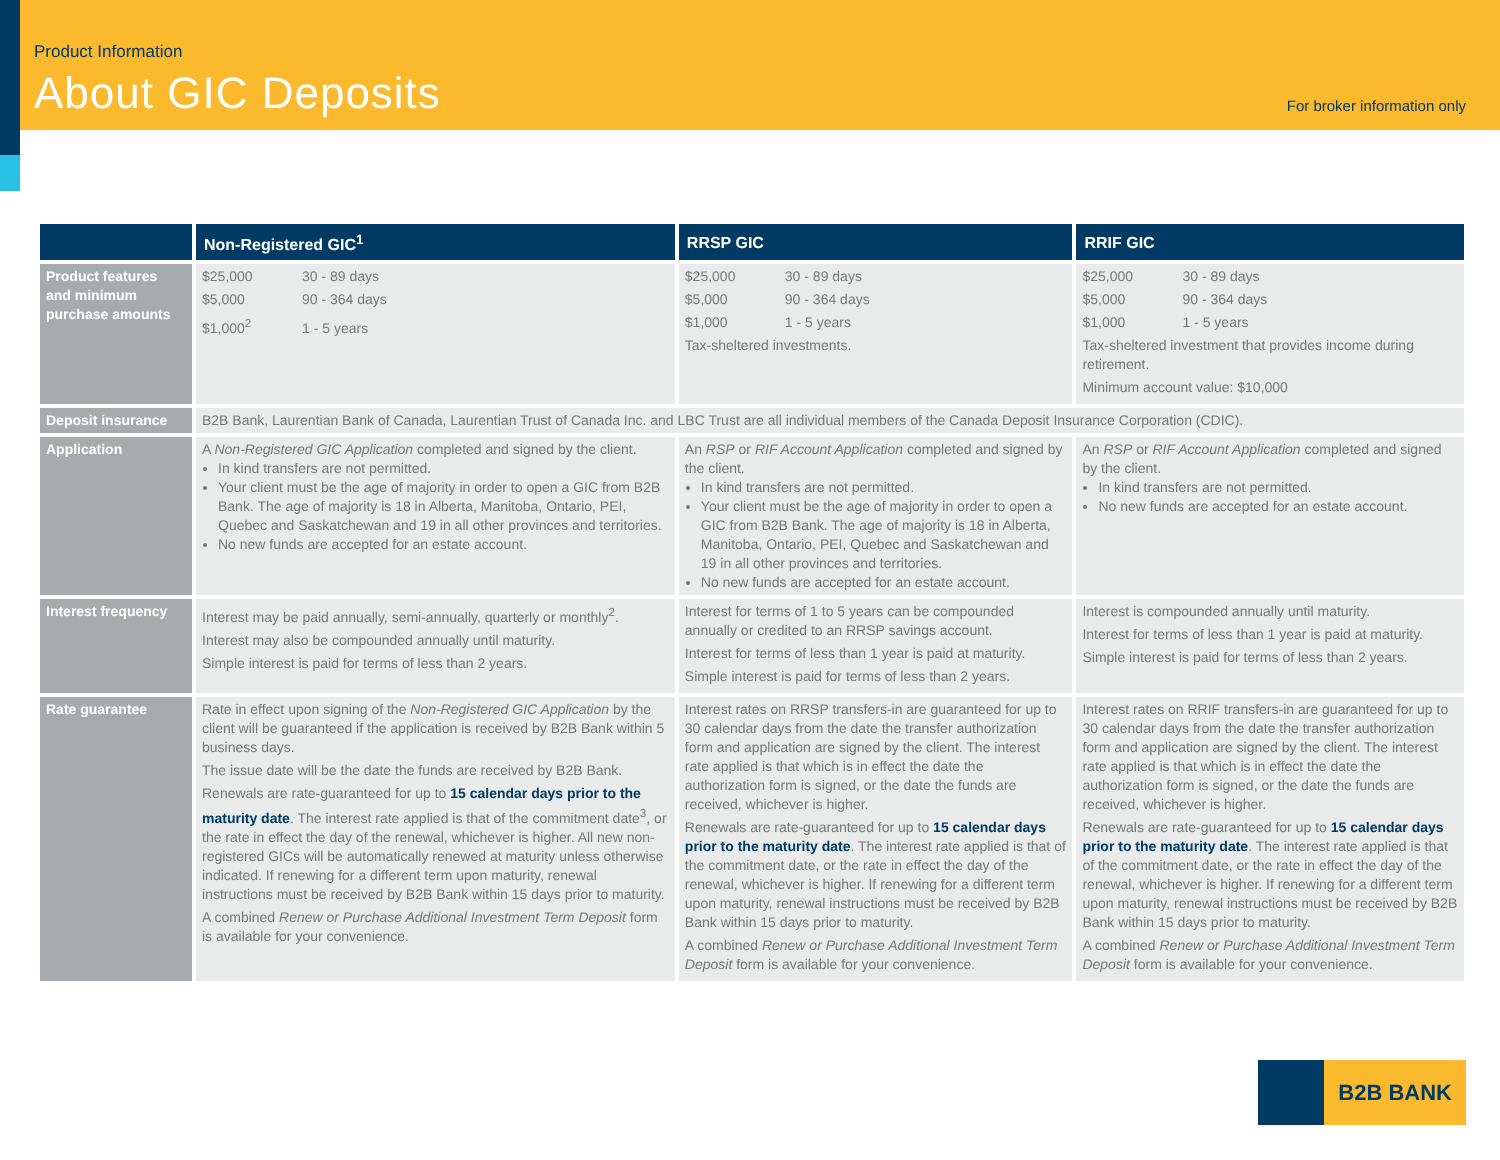Product Information
About GIC Deposits For broker information only
| | Non-Registered GIC<sup>1</sup> | RRSP GIC | RRIF GIC |
| --- | --- | --- | --- |
| Product features and minimum purchase amounts | $25,000 30 - 89 days $5,000 90 - 364 days $1,000<sup>2</sup> 1 - 5 years | $25,000 30 - 89 days $5,000 90 - 364 days $1,000 1 - 5 years Tax-sheltered investments. | $25,000 30 - 89 days $5,000 90 - 364 days $1,000 1 - 5 years Tax-sheltered investment that provides income during retirement. Minimum account value: $10,000 |
| Deposit insurance | B2B Bank, Laurentian Bank of Canada, Laurentian Trust of Canada Inc. and LBC Trust are all individual members of the Canada Deposit Insurance Corporation (CDIC). | | |
| Application | A Non-Registered GIC Application completed and signed by the client. In kind transfers are not permitted. Your client must be the age of majority in order to open a GIC from B2B Bank. The age of majority is 18 in Alberta, Manitoba, Ontario, PEI, Quebec and Saskatchewan and 19 in all other provinces and territories. No new funds are accepted for an estate account. | An RSP or RIF Account Application completed and signed by the client. In kind transfers are not permitted. Your client must be the age of majority in order to open a GIC from B2B Bank. The age of majority is 18 in Alberta, Manitoba, Ontario, PEI, Quebec and Saskatchewan and 19 in all other provinces and territories. No new funds are accepted for an estate account. | An RSP or RIF Account Application completed and signed by the client. In kind transfers are not permitted. No new funds are accepted for an estate account. |
| Interest frequency | Interest may be paid annually, semi-annually, quarterly or monthly<sup>2</sup>. Interest may also be compounded annually until maturity. Simple interest is paid for terms of less than 2 years. | Interest for terms of 1 to 5 years can be compounded annually or credited to an RRSP savings account. Interest for terms of less than 1 year is paid at maturity. Simple interest is paid for terms of less than 2 years. | Interest is compounded annually until maturity. Interest for terms of less than 1 year is paid at maturity. Simple interest is paid for terms of less than 2 years. |
| Rate guarantee | Rate in effect upon signing of the Non-Registered GIC Application by the client will be guaranteed if the application is received by B2B Bank within 5 business days. The issue date will be the date the funds are received by B2B Bank. Renewals are rate-guaranteed for up to 15 calendar days prior to the maturity date . The interest rate applied is that of the commitment date<sup>3</sup>, or the rate in effect the day of the renewal, whichever is higher. All new non-registered GICs will be automatically renewed at maturity unless otherwise indicated. If renewing for a different term upon maturity, renewal instructions must be received by B2B Bank within 15 days prior to maturity. A combined Renew or Purchase Additional Investment Term Deposit form is available for your convenience. | Interest rates on RRSP transfers-in are guaranteed for up to 30 calendar days from the date the transfer authorization form and application are signed by the client. The interest rate applied is that which is in effect the date the authorization form is signed, or the date the funds are received, whichever is higher. Renewals are rate-guaranteed for up to 15 calendar days prior to the maturity date . The interest rate applied is that of the commitment date, or the rate in effect the day of the renewal, whichever is higher. If renewing for a different term upon maturity, renewal instructions must be received by B2B Bank within 15 days prior to maturity. A combined Renew or Purchase Additional Investment Term Deposit form is available for your convenience. | Interest rates on RRIF transfers-in are guaranteed for up to 30 calendar days from the date the transfer authorization form and application are signed by the client. The interest rate applied is that which is in effect the date the authorization form is signed, or the date the funds are received, whichever is higher. Renewals are rate-guaranteed for up to 15 calendar days prior to the maturity date . The interest rate applied is that of the commitment date, or the rate in effect the day of the renewal, whichever is higher. If renewing for a different term upon maturity, renewal instructions must be received by B2B Bank within 15 days prior to maturity. A combined Renew or Purchase Additional Investment Term Deposit form is available for your convenience. |
B2B BANK